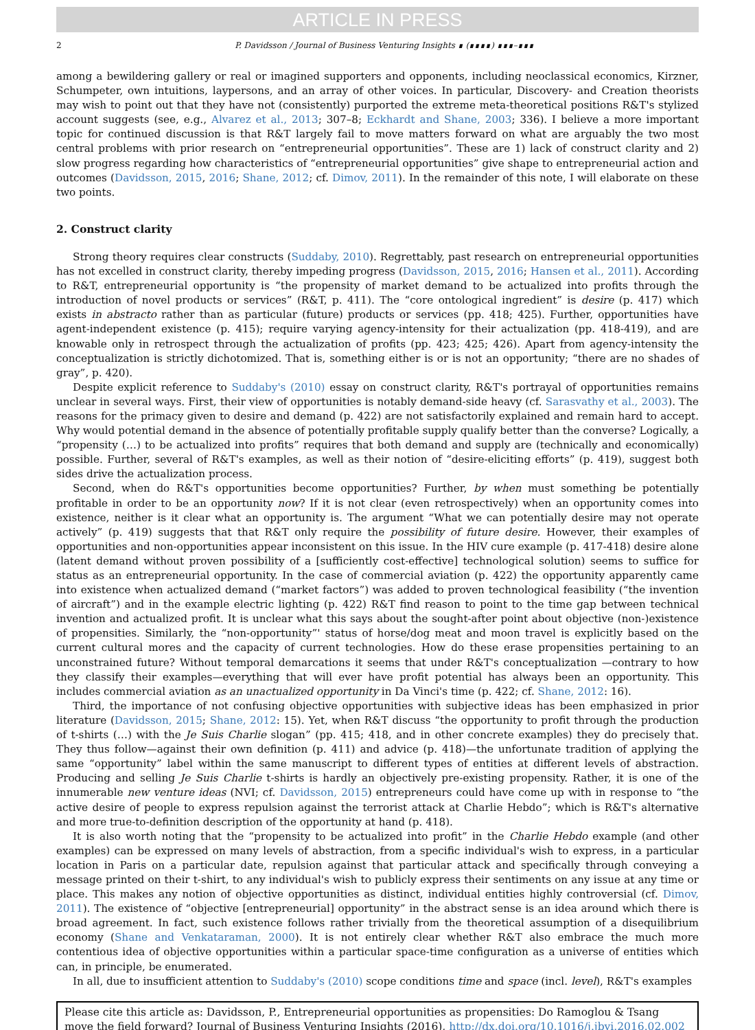ARTICLE IN PRESS
2 P. Davidsson / Journal of Business Venturing Insights ∎ (∎∎∎∎) ∎∎∎–∎∎∎
among a bewildering gallery or real or imagined supporters and opponents, including neoclassical economics, Kirzner, Schumpeter, own intuitions, laypersons, and an array of other voices. In particular, Discovery- and Creation theorists may wish to point out that they have not (consistently) purported the extreme meta-theoretical positions R&T's stylized account suggests (see, e.g., Alvarez et al., 2013; 307–8; Eckhardt and Shane, 2003; 336). I believe a more important topic for continued discussion is that R&T largely fail to move matters forward on what are arguably the two most central problems with prior research on “entrepreneurial opportunities”. These are 1) lack of construct clarity and 2) slow progress regarding how characteristics of “entrepreneurial opportunities” give shape to entrepreneurial action and outcomes (Davidsson, 2015, 2016; Shane, 2012; cf. Dimov, 2011). In the remainder of this note, I will elaborate on these two points.
2. Construct clarity
Strong theory requires clear constructs (Suddaby, 2010). Regrettably, past research on entrepreneurial opportunities has not excelled in construct clarity, thereby impeding progress (Davidsson, 2015, 2016; Hansen et al., 2011). According to R&T, entrepreneurial opportunity is “the propensity of market demand to be actualized into profits through the introduction of novel products or services” (R&T, p. 411). The “core ontological ingredient” is desire (p. 417) which exists in abstracto rather than as particular (future) products or services (pp. 418; 425). Further, opportunities have agent-independent existence (p. 415); require varying agency-intensity for their actualization (pp. 418-419), and are knowable only in retrospect through the actualization of profits (pp. 423; 425; 426). Apart from agency-intensity the conceptualization is strictly dichotomized. That is, something either is or is not an opportunity; “there are no shades of gray”, p. 420).
Despite explicit reference to Suddaby's (2010) essay on construct clarity, R&T's portrayal of opportunities remains unclear in several ways. First, their view of opportunities is notably demand-side heavy (cf. Sarasvathy et al., 2003). The reasons for the primacy given to desire and demand (p. 422) are not satisfactorily explained and remain hard to accept. Why would potential demand in the absence of potentially profitable supply qualify better than the converse? Logically, a “propensity (…) to be actualized into profits” requires that both demand and supply are (technically and economically) possible. Further, several of R&T's examples, as well as their notion of “desire-eliciting efforts” (p. 419), suggest both sides drive the actualization process.
Second, when do R&T's opportunities become opportunities? Further, by when must something be potentially profitable in order to be an opportunity now? If it is not clear (even retrospectively) when an opportunity comes into existence, neither is it clear what an opportunity is. The argument “What we can potentially desire may not operate actively” (p. 419) suggests that that R&T only require the possibility of future desire. However, their examples of opportunities and non-opportunities appear inconsistent on this issue. In the HIV cure example (p. 417-418) desire alone (latent demand without proven possibility of a [sufficiently cost-effective] technological solution) seems to suffice for status as an entrepreneurial opportunity. In the case of commercial aviation (p. 422) the opportunity apparently came into existence when actualized demand (“market factors”) was added to proven technological feasibility (“the invention of aircraft”) and in the example electric lighting (p. 422) R&T find reason to point to the time gap between technical invention and actualized profit. It is unclear what this says about the sought-after point about objective (non-)existence of propensities. Similarly, the “non-opportunity”' status of horse/dog meat and moon travel is explicitly based on the current cultural mores and the capacity of current technologies. How do these erase propensities pertaining to an unconstrained future? Without temporal demarcations it seems that under R&T's conceptualization —contrary to how they classify their examples—everything that will ever have profit potential has always been an opportunity. This includes commercial aviation as an unactualized opportunity in Da Vinci's time (p. 422; cf. Shane, 2012: 16).
Third, the importance of not confusing objective opportunities with subjective ideas has been emphasized in prior literature (Davidsson, 2015; Shane, 2012: 15). Yet, when R&T discuss “the opportunity to profit through the production of t-shirts (…) with the Je Suis Charlie slogan” (pp. 415; 418, and in other concrete examples) they do precisely that. They thus follow—against their own definition (p. 411) and advice (p. 418)—the unfortunate tradition of applying the same “opportunity” label within the same manuscript to different types of entities at different levels of abstraction. Producing and selling Je Suis Charlie t-shirts is hardly an objectively pre-existing propensity. Rather, it is one of the innumerable new venture ideas (NVI; cf. Davidsson, 2015) entrepreneurs could have come up with in response to “the active desire of people to express repulsion against the terrorist attack at Charlie Hebdo”; which is R&T's alternative and more true-to-definition description of the opportunity at hand (p. 418).
It is also worth noting that the “propensity to be actualized into profit” in the Charlie Hebdo example (and other examples) can be expressed on many levels of abstraction, from a specific individual's wish to express, in a particular location in Paris on a particular date, repulsion against that particular attack and specifically through conveying a message printed on their t-shirt, to any individual's wish to publicly express their sentiments on any issue at any time or place. This makes any notion of objective opportunities as distinct, individual entities highly controversial (cf. Dimov, 2011). The existence of “objective [entrepreneurial] opportunity” in the abstract sense is an idea around which there is broad agreement. In fact, such existence follows rather trivially from the theoretical assumption of a disequilibrium economy (Shane and Venkataraman, 2000). It is not entirely clear whether R&T also embrace the much more contentious idea of objective opportunities within a particular space-time configuration as a universe of entities which can, in principle, be enumerated.
In all, due to insufficient attention to Suddaby's (2010) scope conditions time and space (incl. level), R&T's examples
Please cite this article as: Davidsson, P., Entrepreneurial opportunities as propensities: Do Ramoglou & Tsang move the field forward? Journal of Business Venturing Insights (2016), http://dx.doi.org/10.1016/j.jbvi.2016.02.002